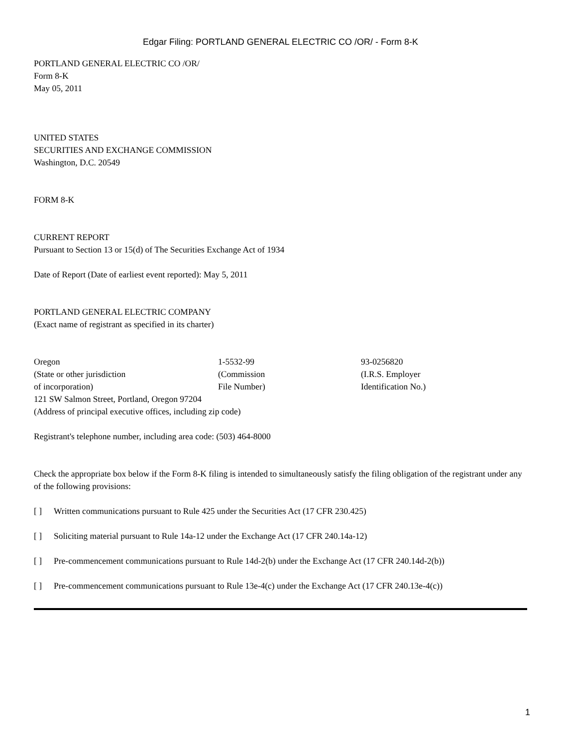Edgar Filing: PORTLAND GENERAL ELECTRIC CO /OR/ - Form 8-K
PORTLAND GENERAL ELECTRIC CO /OR/
Form 8-K
May 05, 2011
UNITED STATES
SECURITIES AND EXCHANGE COMMISSION
Washington, D.C. 20549
FORM 8-K
CURRENT REPORT
Pursuant to Section 13 or 15(d) of The Securities Exchange Act of 1934
Date of Report (Date of earliest event reported): May 5, 2011
PORTLAND GENERAL ELECTRIC COMPANY
(Exact name of registrant as specified in its charter)
| Oregon | 1-5532-99 | 93-0256820 |
| (State or other jurisdiction of incorporation) | (Commission File Number) | (I.R.S. Employer Identification No.) |
121 SW Salmon Street, Portland, Oregon 97204
(Address of principal executive offices, including zip code)
Registrant's telephone number, including area code: (503) 464-8000
Check the appropriate box below if the Form 8-K filing is intended to simultaneously satisfy the filing obligation of the registrant under any of the following provisions:
[ ] Written communications pursuant to Rule 425 under the Securities Act (17 CFR 230.425)
[ ] Soliciting material pursuant to Rule 14a-12 under the Exchange Act (17 CFR 240.14a-12)
[ ] Pre-commencement communications pursuant to Rule 14d-2(b) under the Exchange Act (17 CFR 240.14d-2(b))
[ ] Pre-commencement communications pursuant to Rule 13e-4(c) under the Exchange Act (17 CFR 240.13e-4(c))
1